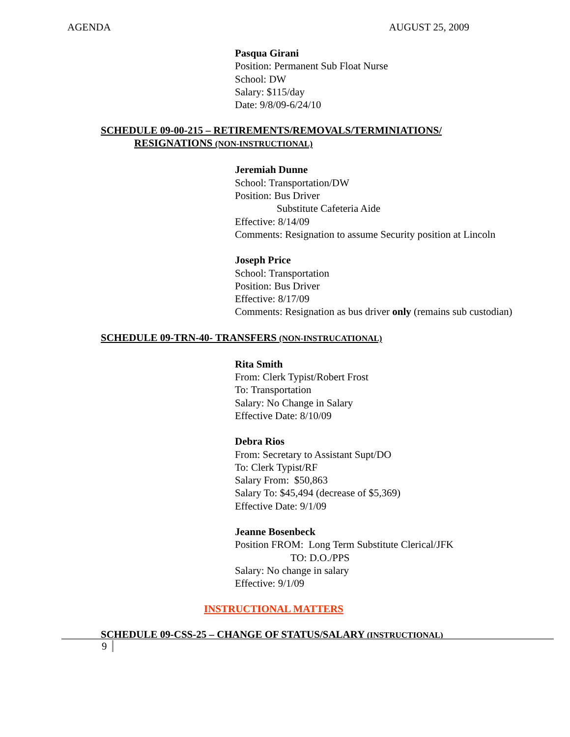AGENDA AUGUST 25, 2009
Pasqua Girani
Position: Permanent Sub Float Nurse
School: DW
Salary: $115/day
Date: 9/8/09-6/24/10
SCHEDULE 09-00-215 – RETIREMENTS/REMOVALS/TERMINIATIONS/
RESIGNATIONS (NON-INSTRUCTIONAL)
Jeremiah Dunne
School: Transportation/DW
Position: Bus Driver
Substitute Cafeteria Aide
Effective: 8/14/09
Comments: Resignation to assume Security position at Lincoln
Joseph Price
School: Transportation
Position: Bus Driver
Effective: 8/17/09
Comments: Resignation as bus driver only (remains sub custodian)
SCHEDULE 09-TRN-40- TRANSFERS (NON-INSTRUCATIONAL)
Rita Smith
From: Clerk Typist/Robert Frost
To: Transportation
Salary: No Change in Salary
Effective Date: 8/10/09
Debra Rios
From: Secretary to Assistant Supt/DO
To: Clerk Typist/RF
Salary From: $50,863
Salary To: $45,494 (decrease of $5,369)
Effective Date: 9/1/09
Jeanne Bosenbeck
Position FROM: Long Term Substitute Clerical/JFK
TO: D.O./PPS
Salary: No change in salary
Effective: 9/1/09
INSTRUCTIONAL MATTERS
SCHEDULE 09-CSS-25 – CHANGE OF STATUS/SALARY (INSTRUCTIONAL)
9